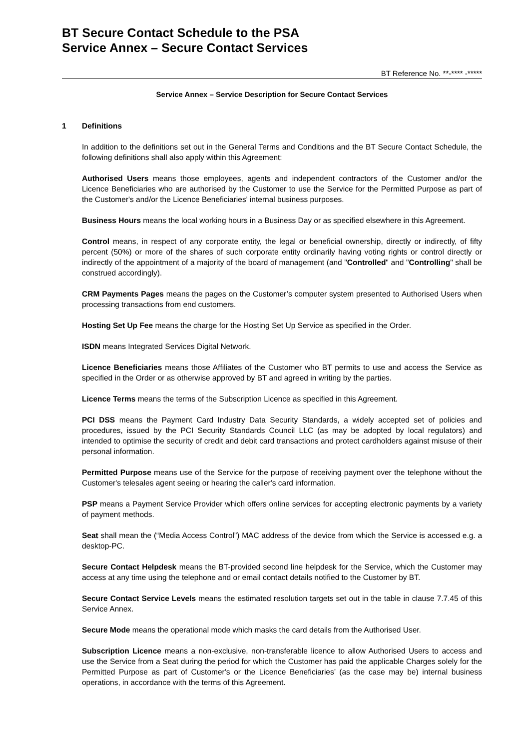BT Secure Contact Schedule to the PSA
Service Annex – Secure Contact Services
BT Reference No. **-**** -*****
Service Annex – Service Description for Secure Contact Services
1 Definitions
In addition to the definitions set out in the General Terms and Conditions and the BT Secure Contact Schedule, the following definitions shall also apply within this Agreement:
Authorised Users means those employees, agents and independent contractors of the Customer and/or the Licence Beneficiaries who are authorised by the Customer to use the Service for the Permitted Purpose as part of the Customer's and/or the Licence Beneficiaries' internal business purposes.
Business Hours means the local working hours in a Business Day or as specified elsewhere in this Agreement.
Control means, in respect of any corporate entity, the legal or beneficial ownership, directly or indirectly, of fifty percent (50%) or more of the shares of such corporate entity ordinarily having voting rights or control directly or indirectly of the appointment of a majority of the board of management (and "Controlled" and "Controlling" shall be construed accordingly).
CRM Payments Pages means the pages on the Customer’s computer system presented to Authorised Users when processing transactions from end customers.
Hosting Set Up Fee means the charge for the Hosting Set Up Service as specified in the Order.
ISDN means Integrated Services Digital Network.
Licence Beneficiaries means those Affiliates of the Customer who BT permits to use and access the Service as specified in the Order or as otherwise approved by BT and agreed in writing by the parties.
Licence Terms means the terms of the Subscription Licence as specified in this Agreement.
PCI DSS means the Payment Card Industry Data Security Standards, a widely accepted set of policies and procedures, issued by the PCI Security Standards Council LLC (as may be adopted by local regulators) and intended to optimise the security of credit and debit card transactions and protect cardholders against misuse of their personal information.
Permitted Purpose means use of the Service for the purpose of receiving payment over the telephone without the Customer's telesales agent seeing or hearing the caller's card information.
PSP means a Payment Service Provider which offers online services for accepting electronic payments by a variety of payment methods.
Seat shall mean the (“Media Access Control”) MAC address of the device from which the Service is accessed e.g. a desktop-PC.
Secure Contact Helpdesk means the BT-provided second line helpdesk for the Service, which the Customer may access at any time using the telephone and or email contact details notified to the Customer by BT.
Secure Contact Service Levels means the estimated resolution targets set out in the table in clause 7.7.45 of this Service Annex.
Secure Mode means the operational mode which masks the card details from the Authorised User.
Subscription Licence means a non-exclusive, non-transferable licence to allow Authorised Users to access and use the Service from a Seat during the period for which the Customer has paid the applicable Charges solely for the Permitted Purpose as part of Customer's or the Licence Beneficiaries’ (as the case may be) internal business operations, in accordance with the terms of this Agreement.